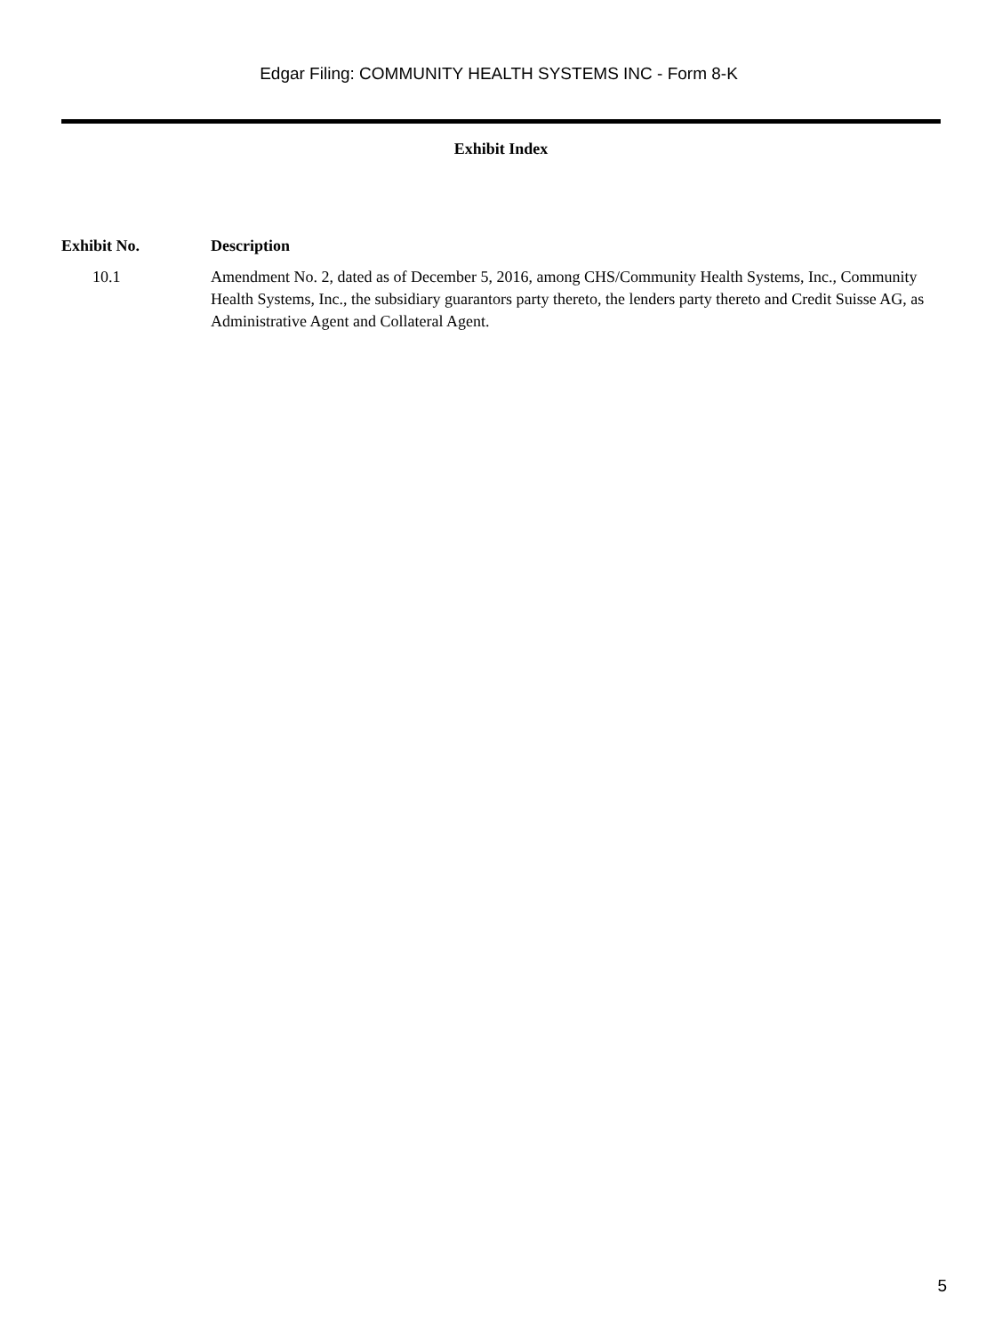Edgar Filing: COMMUNITY HEALTH SYSTEMS INC - Form 8-K
Exhibit Index
| Exhibit No. | Description |
| --- | --- |
| 10.1 | Amendment No. 2, dated as of December 5, 2016, among CHS/Community Health Systems, Inc., Community Health Systems, Inc., the subsidiary guarantors party thereto, the lenders party thereto and Credit Suisse AG, as Administrative Agent and Collateral Agent. |
5